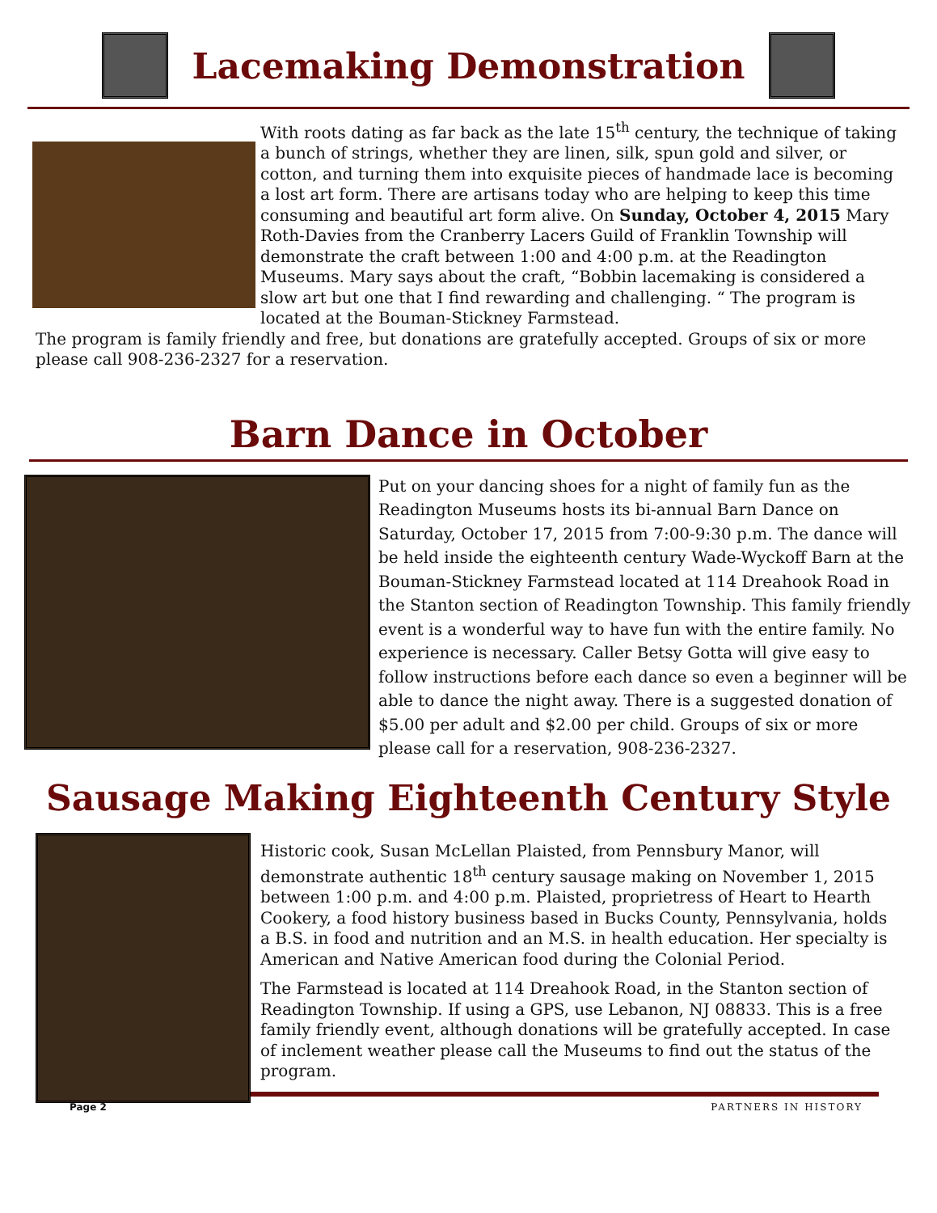Lacemaking Demonstration
With roots dating as far back as the late 15<sup>th</sup> century, the technique of taking a bunch of strings, whether they are linen, silk, spun gold and silver, or cotton, and turning them into exquisite pieces of handmade lace is becoming a lost art form. There are artisans today who are helping to keep this time consuming and beautiful art form alive. On Sunday, October 4, 2015 Mary Roth-Davies from the Cranberry Lacers Guild of Franklin Township will demonstrate the craft between 1:00 and 4:00 p.m. at the Readington Museums. Mary says about the craft, “Bobbin lacemaking is considered a slow art but one that I find rewarding and challenging. “ The program is located at the Bouman-Stickney Farmstead.
The program is family friendly and free, but donations are gratefully accepted. Groups of six or more please call 908-236-2327 for a reservation.
Barn Dance in October
Put on your dancing shoes for a night of family fun as the Readington Museums hosts its bi-annual Barn Dance on Saturday, October 17, 2015 from 7:00-9:30 p.m. The dance will be held inside the eighteenth century Wade-Wyckoff Barn at the Bouman-Stickney Farmstead located at 114 Dreahook Road in the Stanton section of Readington Township. This family friendly event is a wonderful way to have fun with the entire family. No experience is necessary. Caller Betsy Gotta will give easy to follow instructions before each dance so even a beginner will be able to dance the night away. There is a suggested donation of $5.00 per adult and $2.00 per child. Groups of six or more please call for a reservation, 908-236-2327.
Sausage Making Eighteenth Century Style
Historic cook, Susan McLellan Plaisted, from Pennsbury Manor, will demonstrate authentic 18<sup>th</sup> century sausage making on November 1, 2015 between 1:00 p.m. and 4:00 p.m. Plaisted, proprietress of Heart to Hearth Cookery, a food history business based in Bucks County, Pennsylvania, holds a B.S. in food and nutrition and an M.S. in health education. Her specialty is American and Native American food during the Colonial Period.
The Farmstead is located at 114 Dreahook Road, in the Stanton section of Readington Township. If using a GPS, use Lebanon, NJ 08833. This is a free family friendly event, although donations will be gratefully accepted. In case of inclement weather please call the Museums to find out the status of the program.
Page 2 PARTNERS IN HISTORY